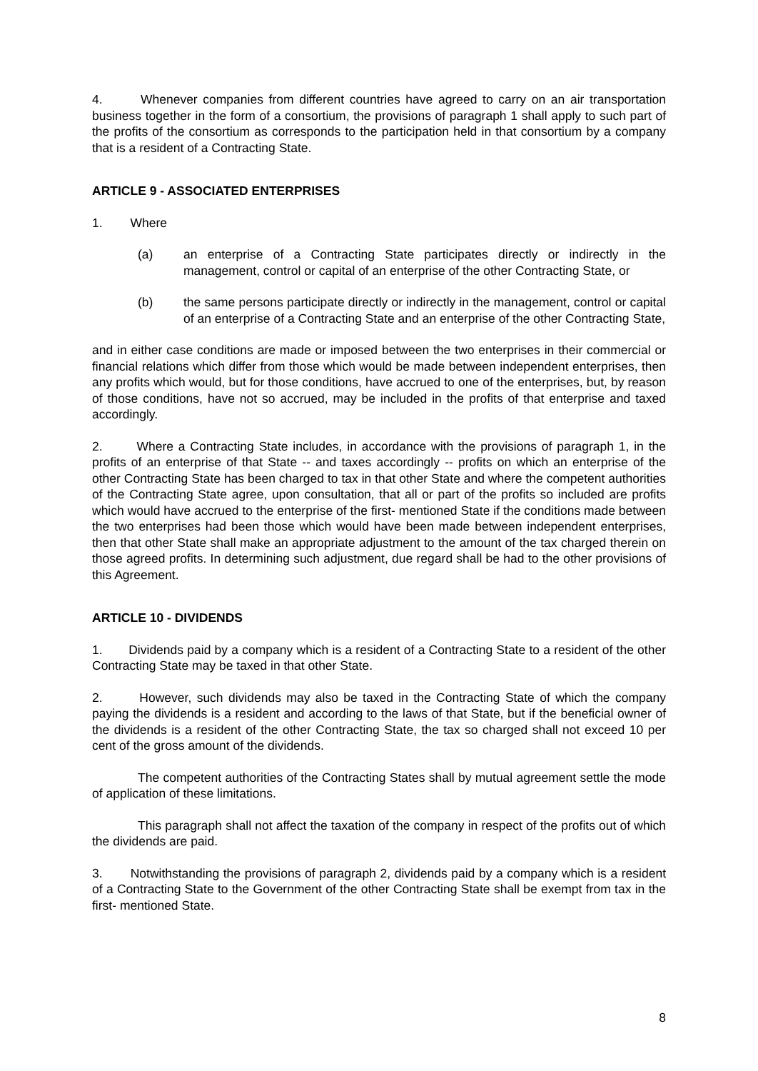4. Whenever companies from different countries have agreed to carry on an air transportation business together in the form of a consortium, the provisions of paragraph 1 shall apply to such part of the profits of the consortium as corresponds to the participation held in that consortium by a company that is a resident of a Contracting State.
ARTICLE 9 - ASSOCIATED ENTERPRISES
1. Where
(a) an enterprise of a Contracting State participates directly or indirectly in the management, control or capital of an enterprise of the other Contracting State, or
(b) the same persons participate directly or indirectly in the management, control or capital of an enterprise of a Contracting State and an enterprise of the other Contracting State,
and in either case conditions are made or imposed between the two enterprises in their commercial or financial relations which differ from those which would be made between independent enterprises, then any profits which would, but for those conditions, have accrued to one of the enterprises, but, by reason of those conditions, have not so accrued, may be included in the profits of that enterprise and taxed accordingly.
2. Where a Contracting State includes, in accordance with the provisions of paragraph 1, in the profits of an enterprise of that State -- and taxes accordingly -- profits on which an enterprise of the other Contracting State has been charged to tax in that other State and where the competent authorities of the Contracting State agree, upon consultation, that all or part of the profits so included are profits which would have accrued to the enterprise of the first- mentioned State if the conditions made between the two enterprises had been those which would have been made between independent enterprises, then that other State shall make an appropriate adjustment to the amount of the tax charged therein on those agreed profits. In determining such adjustment, due regard shall be had to the other provisions of this Agreement.
ARTICLE 10 - DIVIDENDS
1. Dividends paid by a company which is a resident of a Contracting State to a resident of the other Contracting State may be taxed in that other State.
2. However, such dividends may also be taxed in the Contracting State of which the company paying the dividends is a resident and according to the laws of that State, but if the beneficial owner of the dividends is a resident of the other Contracting State, the tax so charged shall not exceed 10 per cent of the gross amount of the dividends.
The competent authorities of the Contracting States shall by mutual agreement settle the mode of application of these limitations.
This paragraph shall not affect the taxation of the company in respect of the profits out of which the dividends are paid.
3. Notwithstanding the provisions of paragraph 2, dividends paid by a company which is a resident of a Contracting State to the Government of the other Contracting State shall be exempt from tax in the first- mentioned State.
8